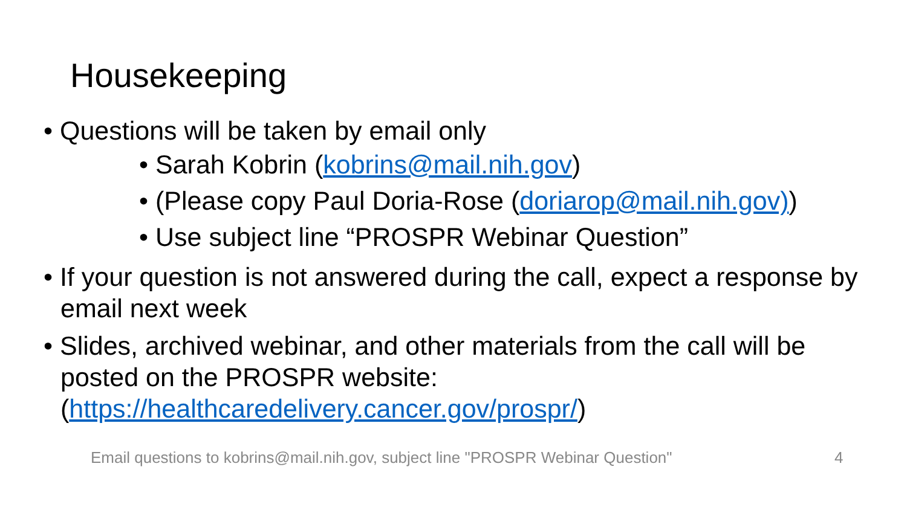Housekeeping
• Questions will be taken by email only
• Sarah Kobrin (kobrins@mail.nih.gov)
• (Please copy Paul Doria-Rose (doriarop@mail.nih.gov))
• Use subject line “PROSPR Webinar Question”
• If your question is not answered during the call, expect a response by email next week
• Slides, archived webinar, and other materials from the call will be posted on the PROSPR website: (https://healthcaredelivery.cancer.gov/prospr/)
Email questions to kobrins@mail.nih.gov, subject line "PROSPR Webinar Question" 4